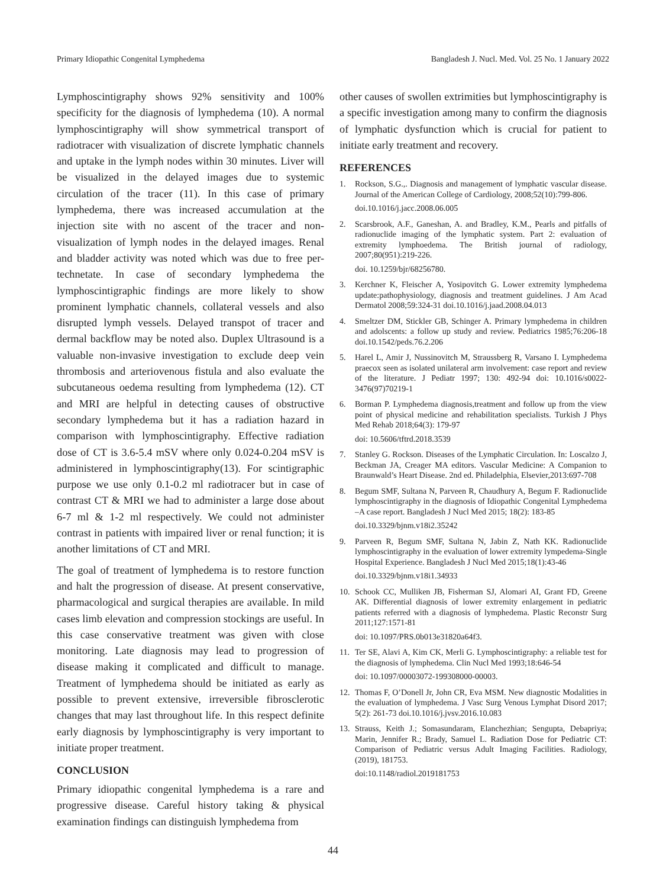Primary Idiopathic Congenital Lymphedema Bangladesh J. Nucl. Med. Vol. 25 No. 1 January 2022
Lymphoscintigraphy shows 92% sensitivity and 100% specificity for the diagnosis of lymphedema (10). A normal lymphoscintigraphy will show symmetrical transport of radiotracer with visualization of discrete lymphatic channels and uptake in the lymph nodes within 30 minutes. Liver will be visualized in the delayed images due to systemic circulation of the tracer (11). In this case of primary lymphedema, there was increased accumulation at the injection site with no ascent of the tracer and non-visualization of lymph nodes in the delayed images. Renal and bladder activity was noted which was due to free per-technetate. In case of secondary lymphedema the lymphoscintigraphic findings are more likely to show prominent lymphatic channels, collateral vessels and also disrupted lymph vessels. Delayed transpot of tracer and dermal backflow may be noted also. Duplex Ultrasound is a valuable non-invasive investigation to exclude deep vein thrombosis and arteriovenous fistula and also evaluate the subcutaneous oedema resulting from lymphedema (12). CT and MRI are helpful in detecting causes of obstructive secondary lymphedema but it has a radiation hazard in comparison with lymphoscintigraphy. Effective radiation dose of CT is 3.6-5.4 mSV where only 0.024-0.204 mSV is administered in lymphoscintigraphy(13). For scintigraphic purpose we use only 0.1-0.2 ml radiotracer but in case of contrast CT & MRI we had to administer a large dose about 6-7 ml & 1-2 ml respectively. We could not administer contrast in patients with impaired liver or renal function; it is another limitations of CT and MRI.
The goal of treatment of lymphedema is to restore function and halt the progression of disease. At present conservative, pharmacological and surgical therapies are available. In mild cases limb elevation and compression stockings are useful. In this case conservative treatment was given with close monitoring. Late diagnosis may lead to progression of disease making it complicated and difficult to manage. Treatment of lymphedema should be initiated as early as possible to prevent extensive, irreversible fibrosclerotic changes that may last throughout life. In this respect definite early diagnosis by lymphoscintigraphy is very important to initiate proper treatment.
CONCLUSION
Primary idiopathic congenital lymphedema is a rare and progressive disease. Careful history taking & physical examination findings can distinguish lymphedema from
other causes of swollen extrimities but lymphoscintigraphy is a specific investigation among many to confirm the diagnosis of lymphatic dysfunction which is crucial for patient to initiate early treatment and recovery.
REFERENCES
1. Rockson, S.G.,. Diagnosis and management of lymphatic vascular disease. Journal of the American College of Cardiology, 2008;52(10):799-806.
doi.10.1016/j.jacc.2008.06.005
2. Scarsbrook, A.F., Ganeshan, A. and Bradley, K.M., Pearls and pitfalls of radionuclide imaging of the lymphatic system. Part 2: evaluation of extremity lymphoedema. The British journal of radiology, 2007;80(951):219-226.
doi. 10.1259/bjr/68256780.
3. Kerchner K, Fleischer A, Yosipovitch G. Lower extremity lymphedema update:pathophysiology, diagnosis and treatment guidelines. J Am Acad Dermatol 2008;59:324-31 doi.10.1016/j.jaad.2008.04.013
4. Smeltzer DM, Stickler GB, Schinger A. Primary lymphedema in children and adolscents: a follow up study and review. Pediatrics 1985;76:206-18 doi.10.1542/peds.76.2.206
5. Harel L, Amir J, Nussinovitch M, Straussberg R, Varsano I. Lymphedema praecox seen as isolated unilateral arm involvement: case report and review of the literature. J Pediatr 1997; 130: 492-94 doi: 10.1016/s0022-3476(97)70219-1
6. Borman P. Lymphedema diagnosis,treatment and follow up from the view point of physical medicine and rehabilitation specialists. Turkish J Phys Med Rehab 2018;64(3): 179-97
doi: 10.5606/tftrd.2018.3539
7. Stanley G. Rockson. Diseases of the Lymphatic Circulation. In: Loscalzo J, Beckman JA, Creager MA editors. Vascular Medicine: A Companion to Braunwald’s Heart Disease. 2nd ed. Philadelphia, Elsevier,2013:697-708
8. Begum SMF, Sultana N, Parveen R, Chaudhury A, Begum F. Radionuclide lymphoscintigraphy in the diagnosis of Idiopathic Congenital Lymphedema –A case report. Bangladesh J Nucl Med 2015; 18(2): 183-85
doi.10.3329/bjnm.v18i2.35242
9. Parveen R, Begum SMF, Sultana N, Jabin Z, Nath KK. Radionuclide lymphoscintigraphy in the evaluation of lower extremity lympedema-Single Hospital Experience. Bangladesh J Nucl Med 2015;18(1):43-46
doi.10.3329/bjnm.v18i1.34933
10. Schook CC, Mulliken JB, Fisherman SJ, Alomari AI, Grant FD, Greene AK. Differential diagnosis of lower extremity enlargement in pediatric patients referred with a diagnosis of lymphedema. Plastic Reconstr Surg 2011;127:1571-81
doi: 10.1097/PRS.0b013e31820a64f3.
11. Ter SE, Alavi A, Kim CK, Merli G. Lymphoscintigraphy: a reliable test for the diagnosis of lymphedema. Clin Nucl Med 1993;18:646-54
doi: 10.1097/00003072-199308000-00003.
12. Thomas F, O’Donell Jr, John CR, Eva MSM. New diagnostic Modalities in the evaluation of lymphedema. J Vasc Surg Venous Lymphat Disord 2017; 5(2): 261-73 doi.10.1016/j.jvsv.2016.10.083
13. Strauss, Keith J.; Somasundaram, Elanchezhian; Sengupta, Debapriya; Marin, Jennifer R.; Brady, Samuel L. Radiation Dose for Pediatric CT: Comparison of Pediatric versus Adult Imaging Facilities. Radiology, (2019), 181753.
doi:10.1148/radiol.2019181753
44